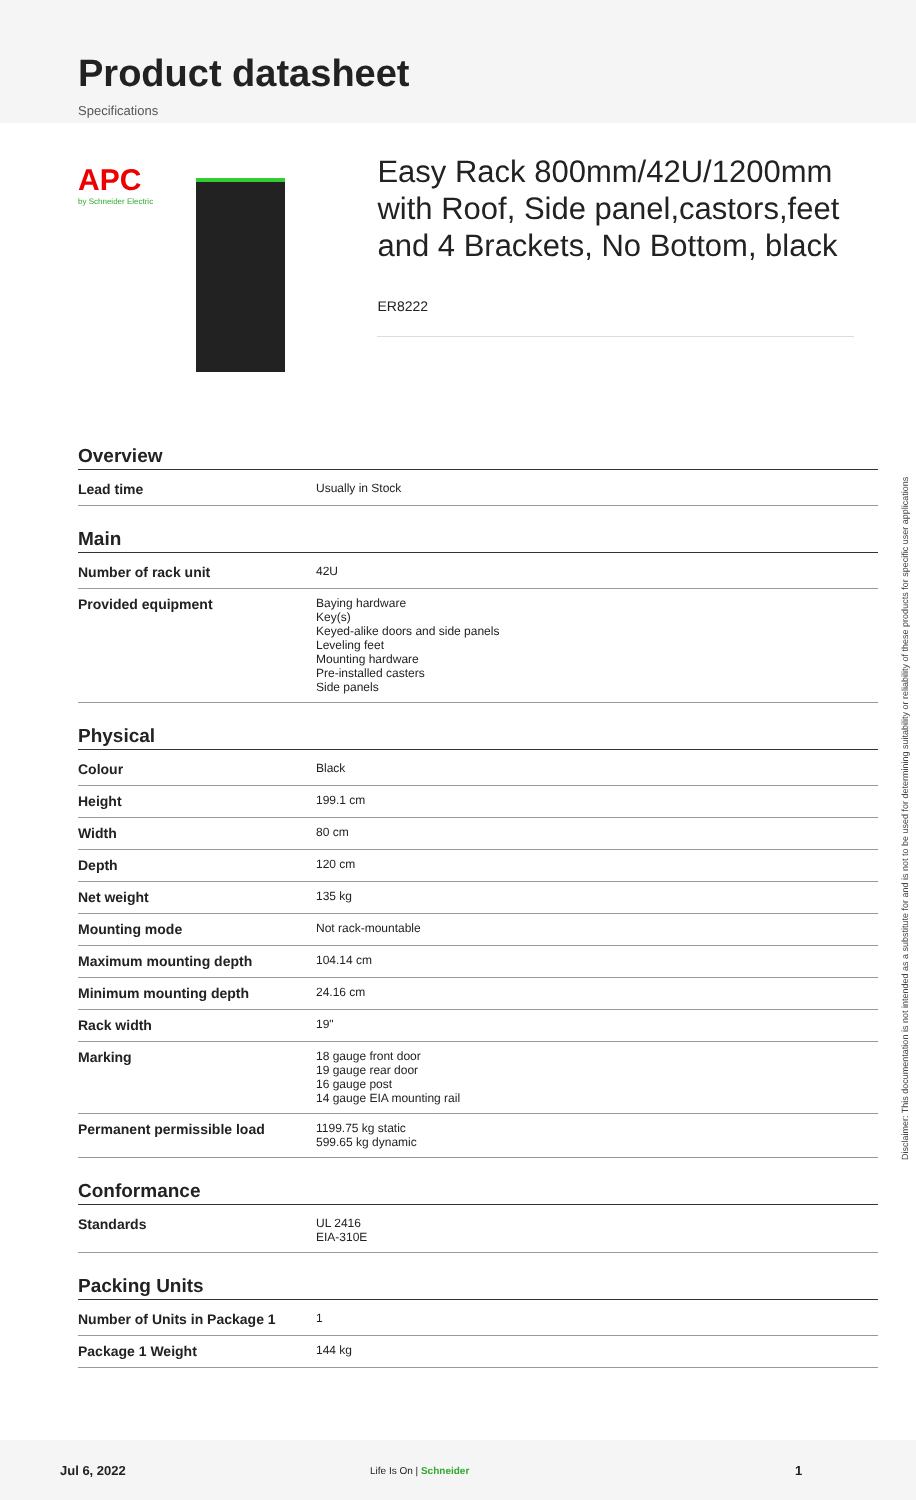Product datasheet
Specifications
APC
by Schneider Electric
Easy Rack 800mm/42U/1200mm with Roof, Side panel,castors,feet and 4 Brackets, No Bottom, black
ER8222
Overview
| Lead time | Usually in Stock |
Main
| Number of rack unit | 42U |
| Provided equipment | Baying hardware Key(s) Keyed-alike doors and side panels Leveling feet Mounting hardware Pre-installed casters Side panels |
Physical
| Colour | Black |
| Height | 199.1 cm |
| Width | 80 cm |
| Depth | 120 cm |
| Net weight | 135 kg |
| Mounting mode | Not rack-mountable |
| Maximum mounting depth | 104.14 cm |
| Minimum mounting depth | 24.16 cm |
| Rack width | 19" |
| Marking | 18 gauge front door 19 gauge rear door 16 gauge post 14 gauge EIA mounting rail |
| Permanent permissible load | 1199.75 kg static 599.65 kg dynamic |
Conformance
| Standards | UL 2416 EIA-310E |
Packing Units
| Number of Units in Package 1 | 1 |
| Package 1 Weight | 144 kg |
Disclaimer: This documentation is not intended as a substitute for and is not to be used for determining suitability or reliability of these products for specific user applications
Jul 6, 2022 Life Is On | Schneider 1